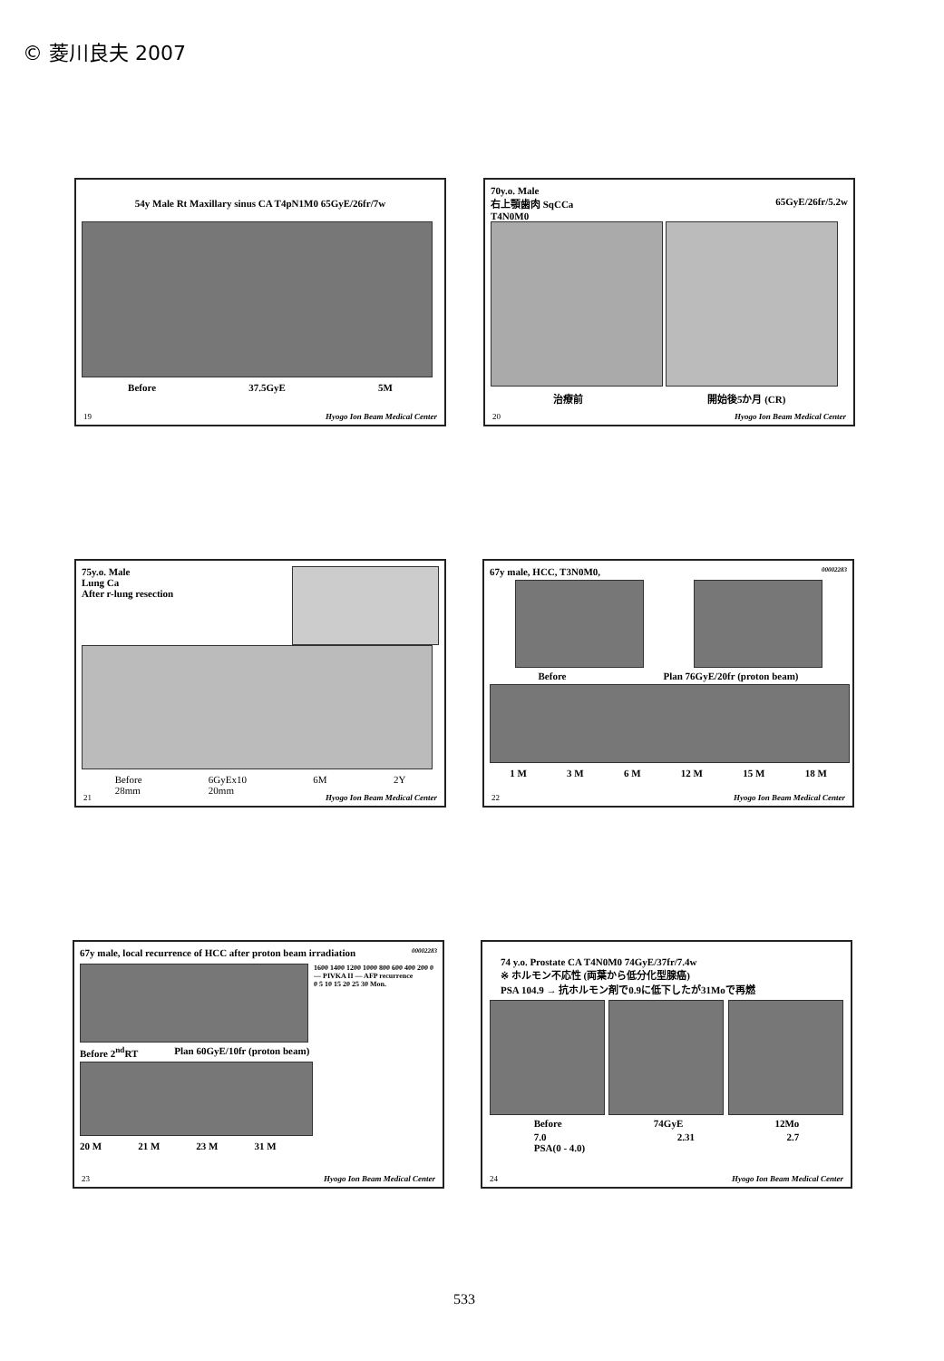© 菱川良夫 2007
54y Male Rt Maxillary sinus CA T4pN1M0 65GyE/26fr/7w
Before 37.5GyE 5M
19 Hyogo Ion Beam Medical Center
70y.o. Male
右上顎歯肉 SqCCa 65GyE/26fr/5.2w
T4N0M0
治療前 開始後5か月 (CR)
20 Hyogo Ion Beam Medical Center
75y.o. Male
Lung Ca
After r-lung resection
Before
28mm 6GyEx10
20mm 6M 2Y
21 Hyogo Ion Beam Medical Center
67y male, HCC, T3N0M0, 00002283
Before Plan 76GyE/20fr (proton beam)
1 M 3 M 6 M 12 M 15 M 18 M
22 Hyogo Ion Beam Medical Center
67y male, local recurrence of HCC after proton beam irradiation 00002283
1600 1400 1200 1000 800 600 400 200 0
— PIVKA II — AFP recurrence
0 5 10 15 20 25 30 Mon.
Before 2<sup>nd</sup>RT Plan 60GyE/10fr (proton beam)
20 M 21 M 23 M 31 M
23 Hyogo Ion Beam Medical Center
74 y.o. Prostate CA T4N0M0 74GyE/37fr/7.4w
※ ホルモン不応性 (両葉から低分化型腺癌)
PSA 104.9 → 抗ホルモン剤で0.9に低下したが31Moで再燃
Before 74GyE 12Mo
7.0
PSA(0 - 4.0) 2.31 2.7
24 Hyogo Ion Beam Medical Center
533